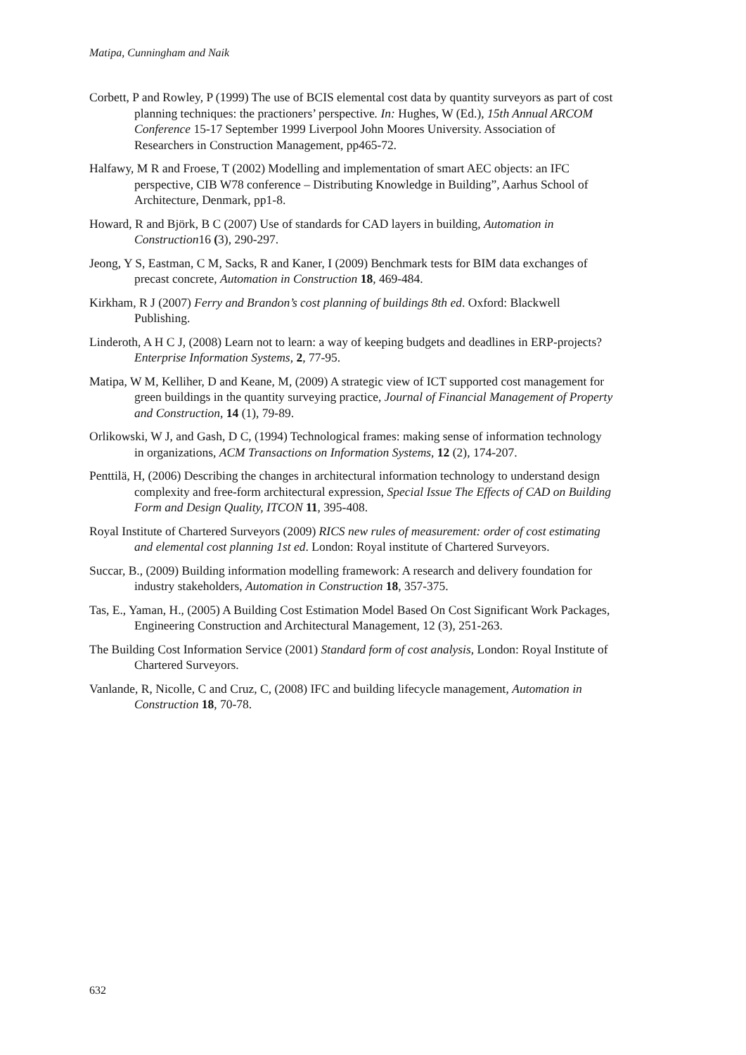Matipa, Cunningham and Naik
Corbett, P and Rowley, P (1999) The use of BCIS elemental cost data by quantity surveyors as part of cost planning techniques: the practioners’ perspective. In: Hughes, W (Ed.), 15th Annual ARCOM Conference 15-17 September 1999 Liverpool John Moores University. Association of Researchers in Construction Management, pp465-72.
Halfawy, M R and Froese, T (2002) Modelling and implementation of smart AEC objects: an IFC perspective, CIB W78 conference – Distributing Knowledge in Building”, Aarhus School of Architecture, Denmark, pp1-8.
Howard, R and Björk, B C (2007) Use of standards for CAD layers in building, Automation in Construction16 (3), 290-297.
Jeong, Y S, Eastman, C M, Sacks, R and Kaner, I (2009) Benchmark tests for BIM data exchanges of precast concrete, Automation in Construction 18, 469-484.
Kirkham, R J (2007) Ferry and Brandon’s cost planning of buildings 8th ed. Oxford: Blackwell Publishing.
Linderoth, A H C J, (2008) Learn not to learn: a way of keeping budgets and deadlines in ERP-projects? Enterprise Information Systems, 2, 77-95.
Matipa, W M, Kelliher, D and Keane, M, (2009) A strategic view of ICT supported cost management for green buildings in the quantity surveying practice, Journal of Financial Management of Property and Construction, 14 (1), 79-89.
Orlikowski, W J, and Gash, D C, (1994) Technological frames: making sense of information technology in organizations, ACM Transactions on Information Systems, 12 (2), 174-207.
Penttilä, H, (2006) Describing the changes in architectural information technology to understand design complexity and free-form architectural expression, Special Issue The Effects of CAD on Building Form and Design Quality, ITCON 11, 395-408.
Royal Institute of Chartered Surveyors (2009) RICS new rules of measurement: order of cost estimating and elemental cost planning 1st ed. London: Royal institute of Chartered Surveyors.
Succar, B., (2009) Building information modelling framework: A research and delivery foundation for industry stakeholders, Automation in Construction 18, 357-375.
Tas, E., Yaman, H., (2005) A Building Cost Estimation Model Based On Cost Significant Work Packages, Engineering Construction and Architectural Management, 12 (3), 251-263.
The Building Cost Information Service (2001) Standard form of cost analysis, London: Royal Institute of Chartered Surveyors.
Vanlande, R, Nicolle, C and Cruz, C, (2008) IFC and building lifecycle management, Automation in Construction 18, 70-78.
632